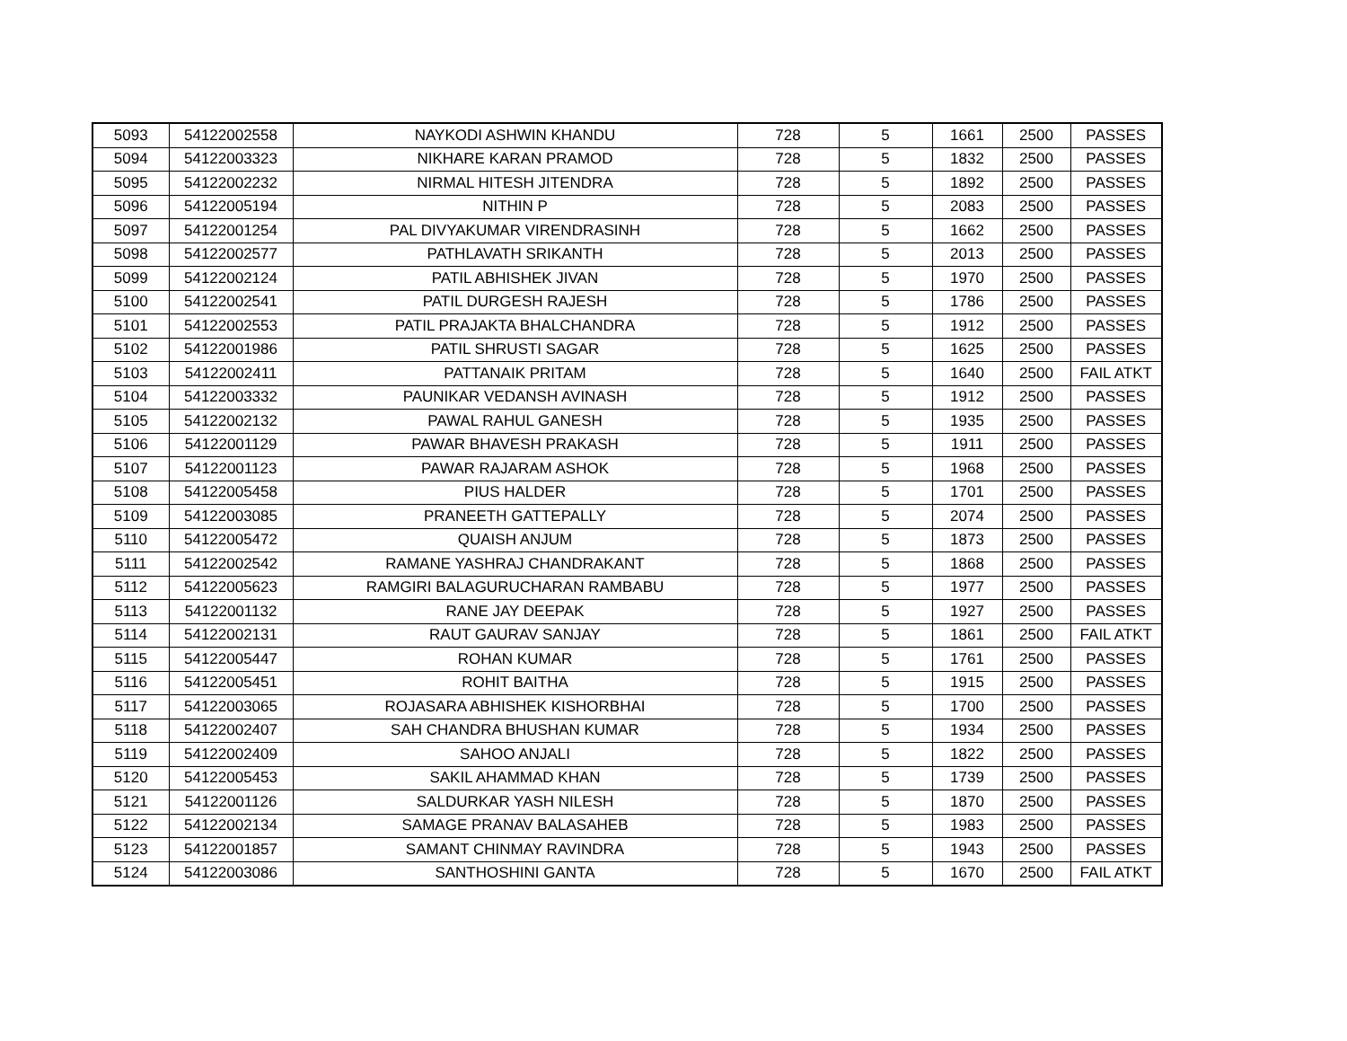| 5093 | 54122002558 | NAYKODI ASHWIN KHANDU | 728 | 5 | 1661 | 2500 | PASSES |
| 5094 | 54122003323 | NIKHARE KARAN PRAMOD | 728 | 5 | 1832 | 2500 | PASSES |
| 5095 | 54122002232 | NIRMAL HITESH JITENDRA | 728 | 5 | 1892 | 2500 | PASSES |
| 5096 | 54122005194 | NITHIN P | 728 | 5 | 2083 | 2500 | PASSES |
| 5097 | 54122001254 | PAL DIVYAKUMAR VIRENDRASINH | 728 | 5 | 1662 | 2500 | PASSES |
| 5098 | 54122002577 | PATHLAVATH SRIKANTH | 728 | 5 | 2013 | 2500 | PASSES |
| 5099 | 54122002124 | PATIL ABHISHEK JIVAN | 728 | 5 | 1970 | 2500 | PASSES |
| 5100 | 54122002541 | PATIL DURGESH RAJESH | 728 | 5 | 1786 | 2500 | PASSES |
| 5101 | 54122002553 | PATIL PRAJAKTA BHALCHANDRA | 728 | 5 | 1912 | 2500 | PASSES |
| 5102 | 54122001986 | PATIL SHRUSTI SAGAR | 728 | 5 | 1625 | 2500 | PASSES |
| 5103 | 54122002411 | PATTANAIK PRITAM | 728 | 5 | 1640 | 2500 | FAIL ATKT |
| 5104 | 54122003332 | PAUNIKAR VEDANSH AVINASH | 728 | 5 | 1912 | 2500 | PASSES |
| 5105 | 54122002132 | PAWAL RAHUL GANESH | 728 | 5 | 1935 | 2500 | PASSES |
| 5106 | 54122001129 | PAWAR BHAVESH PRAKASH | 728 | 5 | 1911 | 2500 | PASSES |
| 5107 | 54122001123 | PAWAR RAJARAM ASHOK | 728 | 5 | 1968 | 2500 | PASSES |
| 5108 | 54122005458 | PIUS HALDER | 728 | 5 | 1701 | 2500 | PASSES |
| 5109 | 54122003085 | PRANEETH GATTEPALLY | 728 | 5 | 2074 | 2500 | PASSES |
| 5110 | 54122005472 | QUAISH ANJUM | 728 | 5 | 1873 | 2500 | PASSES |
| 5111 | 54122002542 | RAMANE YASHRAJ CHANDRAKANT | 728 | 5 | 1868 | 2500 | PASSES |
| 5112 | 54122005623 | RAMGIRI BALAGURUCHARAN RAMBABU | 728 | 5 | 1977 | 2500 | PASSES |
| 5113 | 54122001132 | RANE JAY DEEPAK | 728 | 5 | 1927 | 2500 | PASSES |
| 5114 | 54122002131 | RAUT GAURAV SANJAY | 728 | 5 | 1861 | 2500 | FAIL ATKT |
| 5115 | 54122005447 | ROHAN KUMAR | 728 | 5 | 1761 | 2500 | PASSES |
| 5116 | 54122005451 | ROHIT BAITHA | 728 | 5 | 1915 | 2500 | PASSES |
| 5117 | 54122003065 | ROJASARA ABHISHEK KISHORBHAI | 728 | 5 | 1700 | 2500 | PASSES |
| 5118 | 54122002407 | SAH CHANDRA BHUSHAN KUMAR | 728 | 5 | 1934 | 2500 | PASSES |
| 5119 | 54122002409 | SAHOO ANJALI | 728 | 5 | 1822 | 2500 | PASSES |
| 5120 | 54122005453 | SAKIL AHAMMAD KHAN | 728 | 5 | 1739 | 2500 | PASSES |
| 5121 | 54122001126 | SALDURKAR YASH NILESH | 728 | 5 | 1870 | 2500 | PASSES |
| 5122 | 54122002134 | SAMAGE PRANAV BALASAHEB | 728 | 5 | 1983 | 2500 | PASSES |
| 5123 | 54122001857 | SAMANT CHINMAY RAVINDRA | 728 | 5 | 1943 | 2500 | PASSES |
| 5124 | 54122003086 | SANTHOSHINI GANTA | 728 | 5 | 1670 | 2500 | FAIL ATKT |